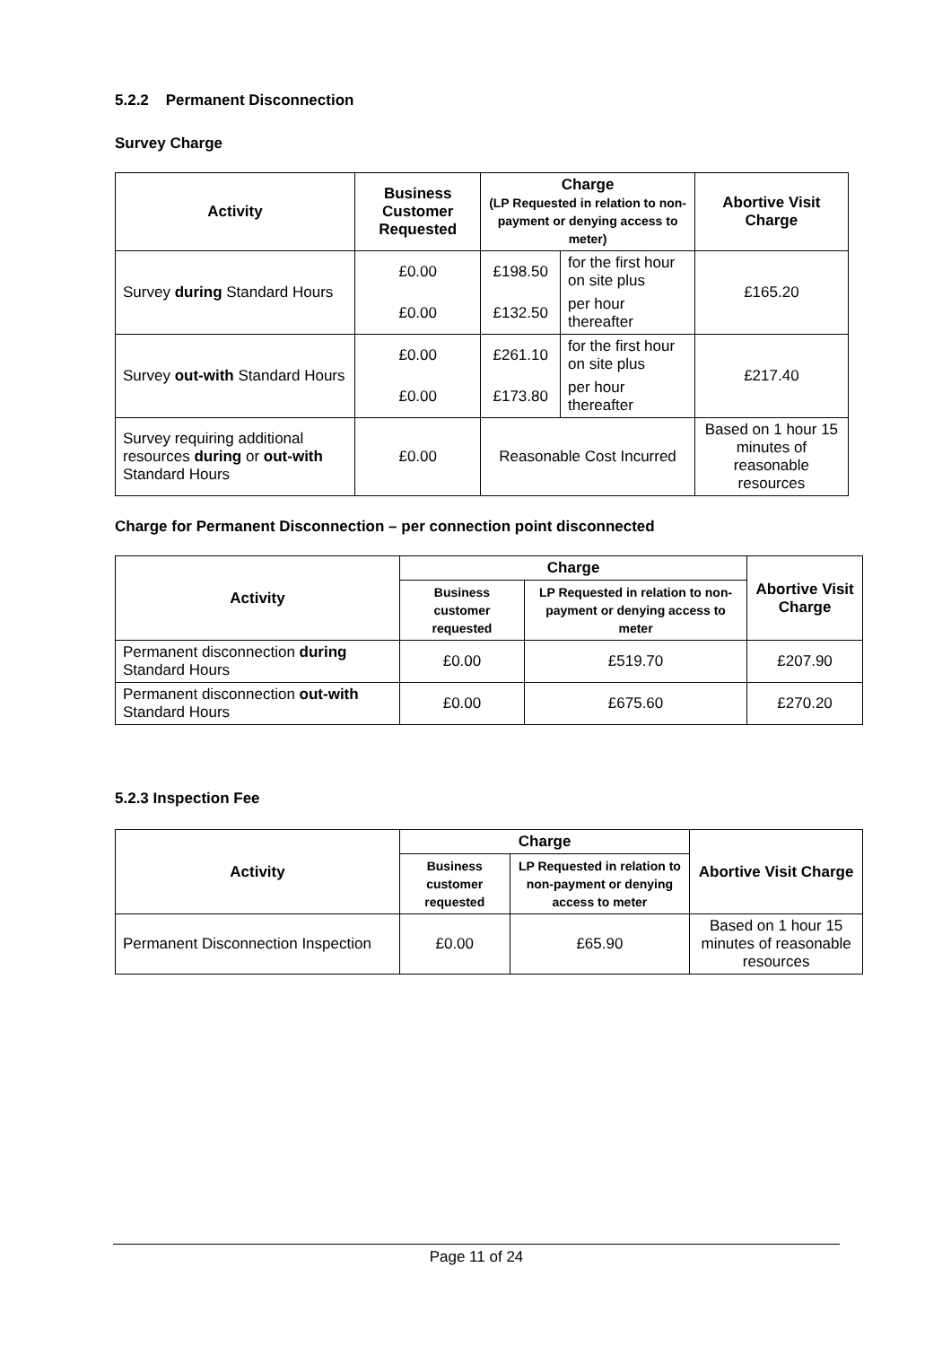5.2.2 Permanent Disconnection
Survey Charge
| Activity | Business Customer Requested | Charge (LP Requested in relation to non-payment or denying access to meter) | | Abortive Visit Charge |
| --- | --- | --- | --- | --- |
| Survey during Standard Hours | £0.00 | £198.50 | for the first hour on site plus | £165.20 |
| | £0.00 | £132.50 | per hour thereafter | |
| Survey out-with Standard Hours | £0.00 | £261.10 | for the first hour on site plus | £217.40 |
| | £0.00 | £173.80 | per hour thereafter | |
| Survey requiring additional resources during or out-with Standard Hours | £0.00 | Reasonable Cost Incurred | | Based on 1 hour 15 minutes of reasonable resources |
Charge for Permanent Disconnection – per connection point disconnected
| Activity | Charge | | Abortive Visit Charge |
| --- | --- | --- | --- |
| | Business customer requested | LP Requested in relation to non-payment or denying access to meter | |
| Permanent disconnection during Standard Hours | £0.00 | £519.70 | £207.90 |
| Permanent disconnection out-with Standard Hours | £0.00 | £675.60 | £270.20 |
5.2.3 Inspection Fee
| Activity | Charge | | Abortive Visit Charge |
| --- | --- | --- | --- |
| | Business customer requested | LP Requested in relation to non-payment or denying access to meter | |
| Permanent Disconnection Inspection | £0.00 | £65.90 | Based on 1 hour 15 minutes of reasonable resources |
Page 11 of 24